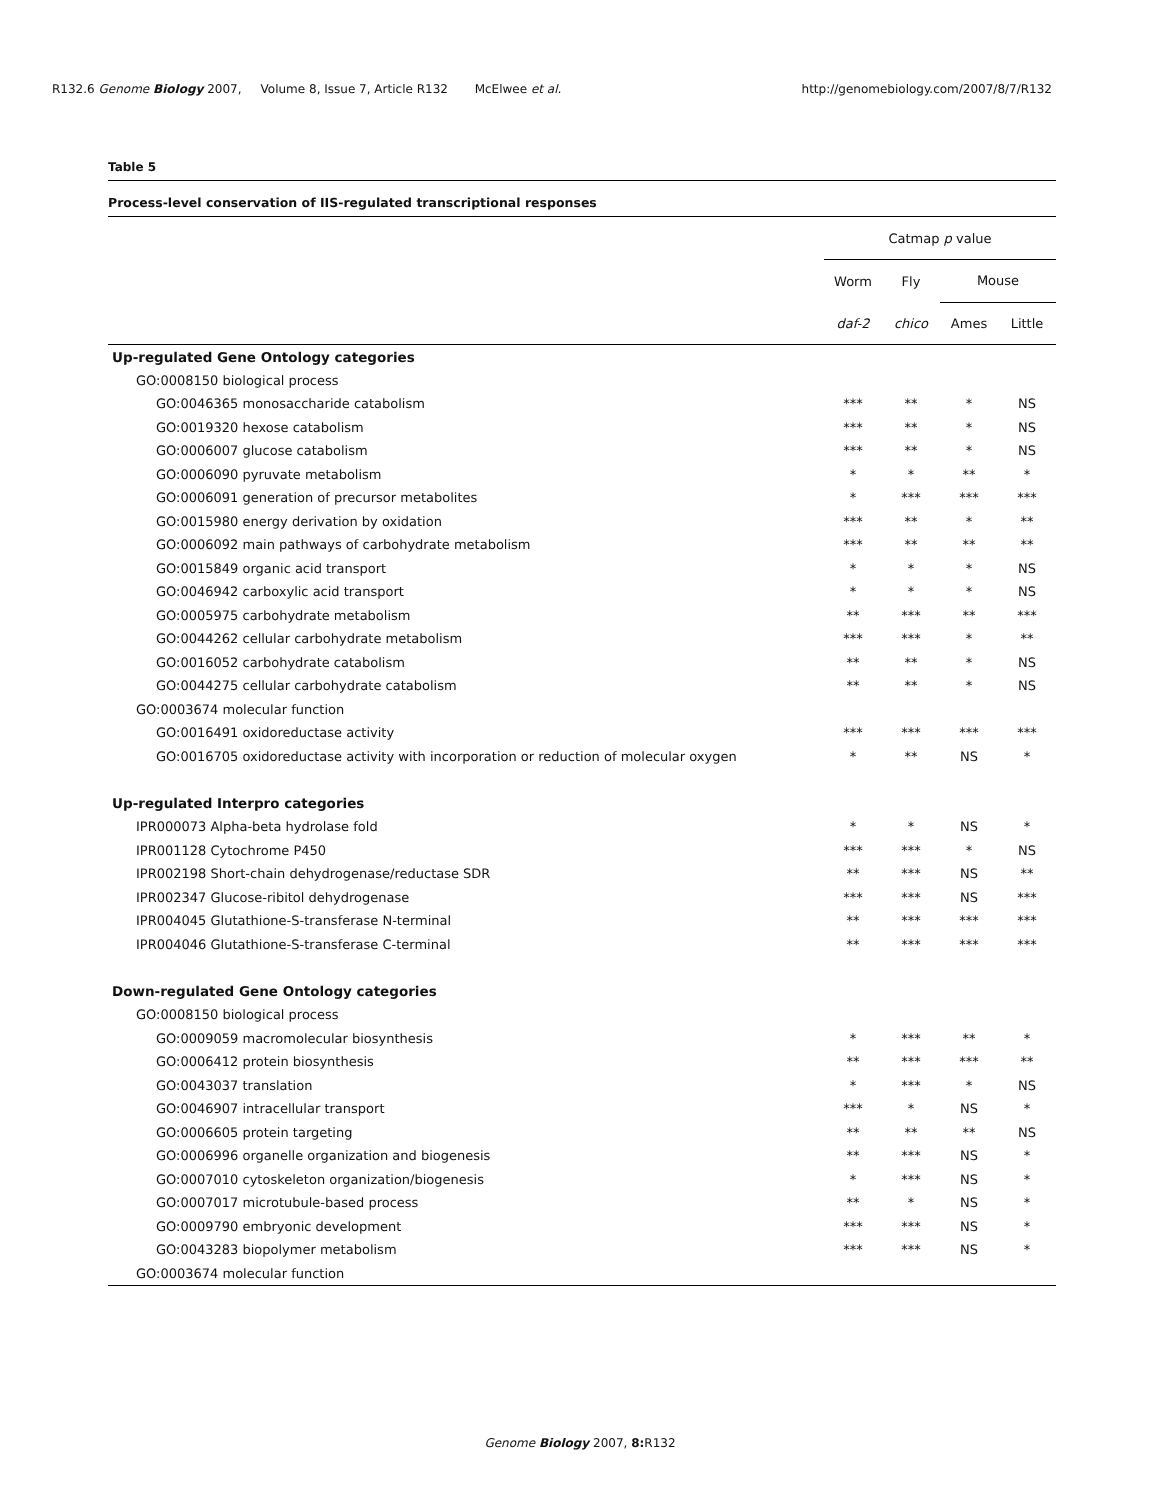R132.6 Genome Biology 2007, Volume 8, Issue 7, Article R132 McElwee et al. http://genomebiology.com/2007/8/7/R132
Table 5
Process-level conservation of IIS-regulated transcriptional responses
| | Catmap p value | | | |
| --- | --- | --- | --- | --- |
| | Worm | Fly | Mouse | |
| | daf-2 | chico | Ames | Little |
| Up-regulated Gene Ontology categories | | | | |
| GO:0008150 biological process | | | | |
| GO:0046365 monosaccharide catabolism | *** | ** | * | NS |
| GO:0019320 hexose catabolism | *** | ** | * | NS |
| GO:0006007 glucose catabolism | *** | ** | * | NS |
| GO:0006090 pyruvate metabolism | * | * | ** | * |
| GO:0006091 generation of precursor metabolites | * | *** | *** | *** |
| GO:0015980 energy derivation by oxidation | *** | ** | * | ** |
| GO:0006092 main pathways of carbohydrate metabolism | *** | ** | ** | ** |
| GO:0015849 organic acid transport | * | * | * | NS |
| GO:0046942 carboxylic acid transport | * | * | * | NS |
| GO:0005975 carbohydrate metabolism | ** | *** | ** | *** |
| GO:0044262 cellular carbohydrate metabolism | *** | *** | * | ** |
| GO:0016052 carbohydrate catabolism | ** | ** | * | NS |
| GO:0044275 cellular carbohydrate catabolism | ** | ** | * | NS |
| GO:0003674 molecular function | | | | |
| GO:0016491 oxidoreductase activity | *** | *** | *** | *** |
| GO:0016705 oxidoreductase activity with incorporation or reduction of molecular oxygen | * | ** | NS | * |
| Up-regulated Interpro categories | | | | |
| IPR000073 Alpha-beta hydrolase fold | * | * | NS | * |
| IPR001128 Cytochrome P450 | *** | *** | * | NS |
| IPR002198 Short-chain dehydrogenase/reductase SDR | ** | *** | NS | ** |
| IPR002347 Glucose-ribitol dehydrogenase | *** | *** | NS | *** |
| IPR004045 Glutathione-S-transferase N-terminal | ** | *** | *** | *** |
| IPR004046 Glutathione-S-transferase C-terminal | ** | *** | *** | *** |
| Down-regulated Gene Ontology categories | | | | |
| GO:0008150 biological process | | | | |
| GO:0009059 macromolecular biosynthesis | * | *** | ** | * |
| GO:0006412 protein biosynthesis | ** | *** | *** | ** |
| GO:0043037 translation | * | *** | * | NS |
| GO:0046907 intracellular transport | *** | * | NS | * |
| GO:0006605 protein targeting | ** | ** | ** | NS |
| GO:0006996 organelle organization and biogenesis | ** | *** | NS | * |
| GO:0007010 cytoskeleton organization/biogenesis | * | *** | NS | * |
| GO:0007017 microtubule-based process | ** | * | NS | * |
| GO:0009790 embryonic development | *** | *** | NS | * |
| GO:0043283 biopolymer metabolism | *** | *** | NS | * |
| GO:0003674 molecular function | | | | |
Genome Biology 2007, 8: R132